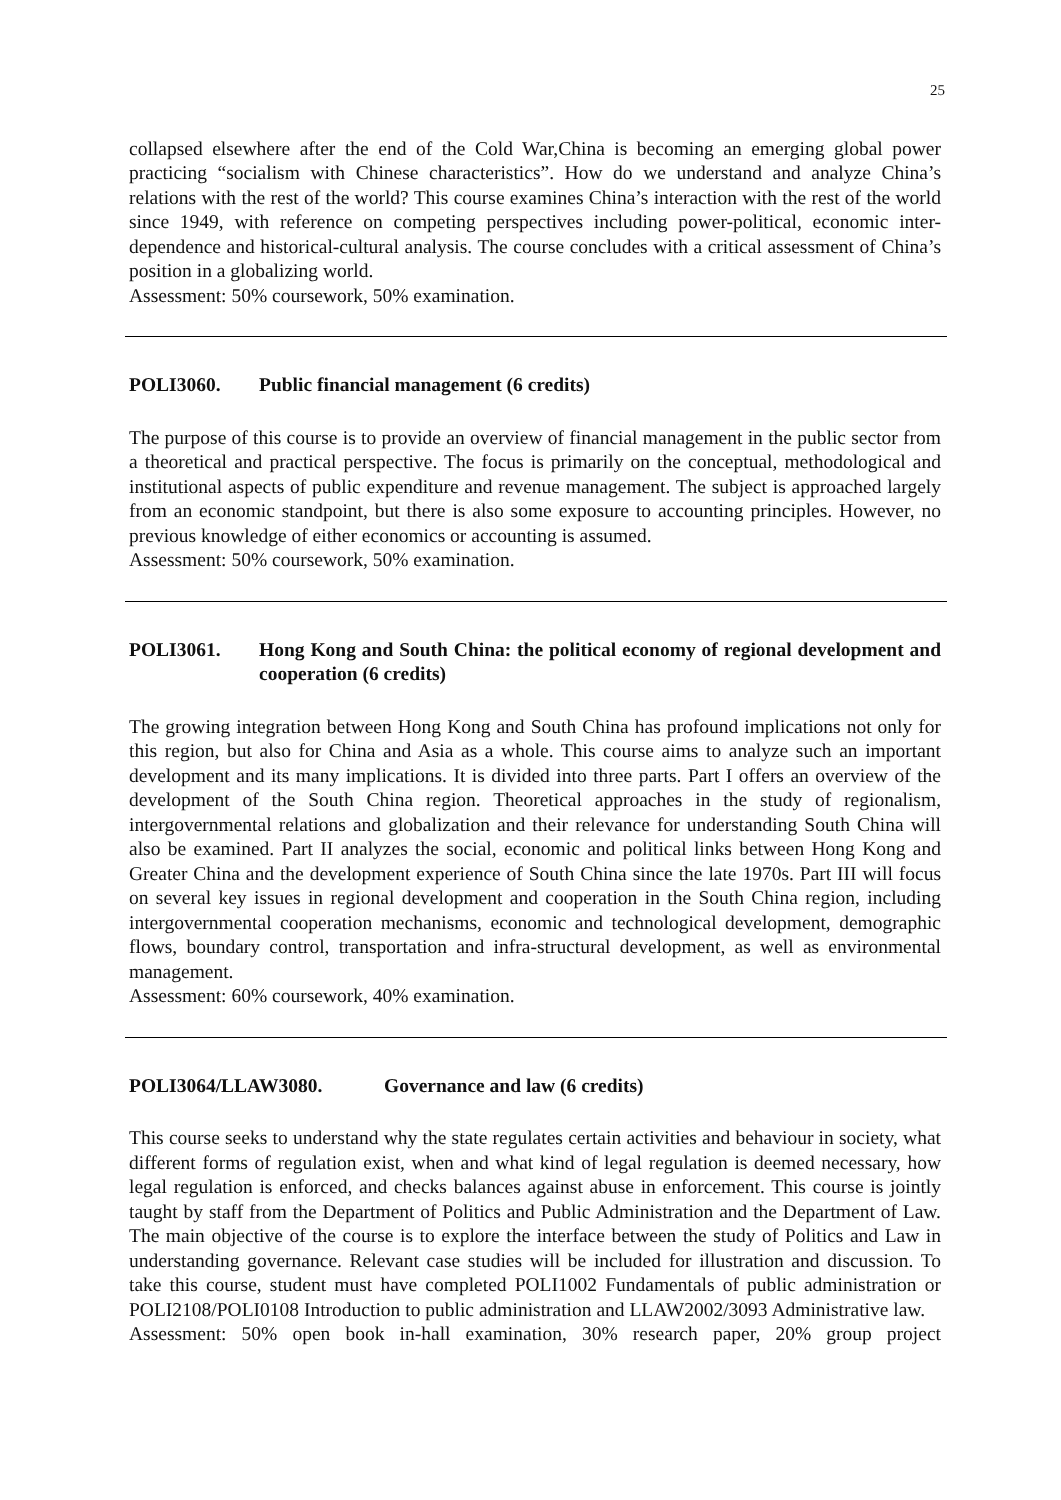25
collapsed elsewhere after the end of the Cold War,China is becoming an emerging global power practicing “socialism with Chinese characteristics”. How do we understand and analyze China’s relations with the rest of the world? This course examines China’s interaction with the rest of the world since 1949, with reference on competing perspectives including power-political, economic inter-dependence and historical-cultural analysis. The course concludes with a critical assessment of China’s position in a globalizing world.
Assessment: 50% coursework, 50% examination.
POLI3060. Public financial management (6 credits)
The purpose of this course is to provide an overview of financial management in the public sector from a theoretical and practical perspective. The focus is primarily on the conceptual, methodological and institutional aspects of public expenditure and revenue management. The subject is approached largely from an economic standpoint, but there is also some exposure to accounting principles. However, no previous knowledge of either economics or accounting is assumed.
Assessment: 50% coursework, 50% examination.
POLI3061. Hong Kong and South China: the political economy of regional development and cooperation (6 credits)
The growing integration between Hong Kong and South China has profound implications not only for this region, but also for China and Asia as a whole. This course aims to analyze such an important development and its many implications. It is divided into three parts. Part I offers an overview of the development of the South China region. Theoretical approaches in the study of regionalism, intergovernmental relations and globalization and their relevance for understanding South China will also be examined. Part II analyzes the social, economic and political links between Hong Kong and Greater China and the development experience of South China since the late 1970s. Part III will focus on several key issues in regional development and cooperation in the South China region, including intergovernmental cooperation mechanisms, economic and technological development, demographic flows, boundary control, transportation and infra-structural development, as well as environmental management.
Assessment: 60% coursework, 40% examination.
POLI3064/LLAW3080. Governance and law (6 credits)
This course seeks to understand why the state regulates certain activities and behaviour in society, what different forms of regulation exist, when and what kind of legal regulation is deemed necessary, how legal regulation is enforced, and checks balances against abuse in enforcement. This course is jointly taught by staff from the Department of Politics and Public Administration and the Department of Law. The main objective of the course is to explore the interface between the study of Politics and Law in understanding governance. Relevant case studies will be included for illustration and discussion. To take this course, student must have completed POLI1002 Fundamentals of public administration or POLI2108/POLI0108 Introduction to public administration and LLAW2002/3093 Administrative law.
Assessment: 50% open book in-hall examination, 30% research paper, 20% group project